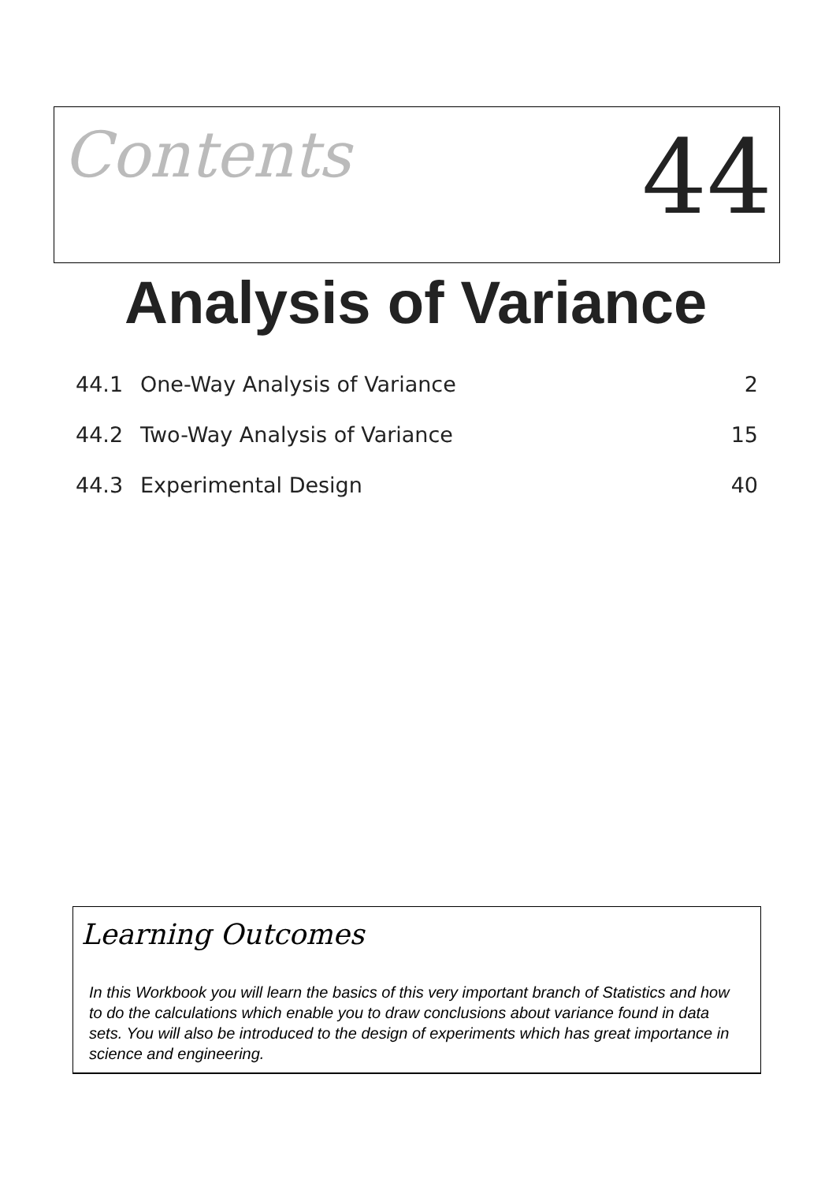Contents
44
Analysis of Variance
44.1 One-Way Analysis of Variance 2
44.2 Two-Way Analysis of Variance 15
44.3 Experimental Design 40
Learning Outcomes
In this Workbook you will learn the basics of this very important branch of Statistics and how to do the calculations which enable you to draw conclusions about variance found in data sets. You will also be introduced to the design of experiments which has great importance in science and engineering.